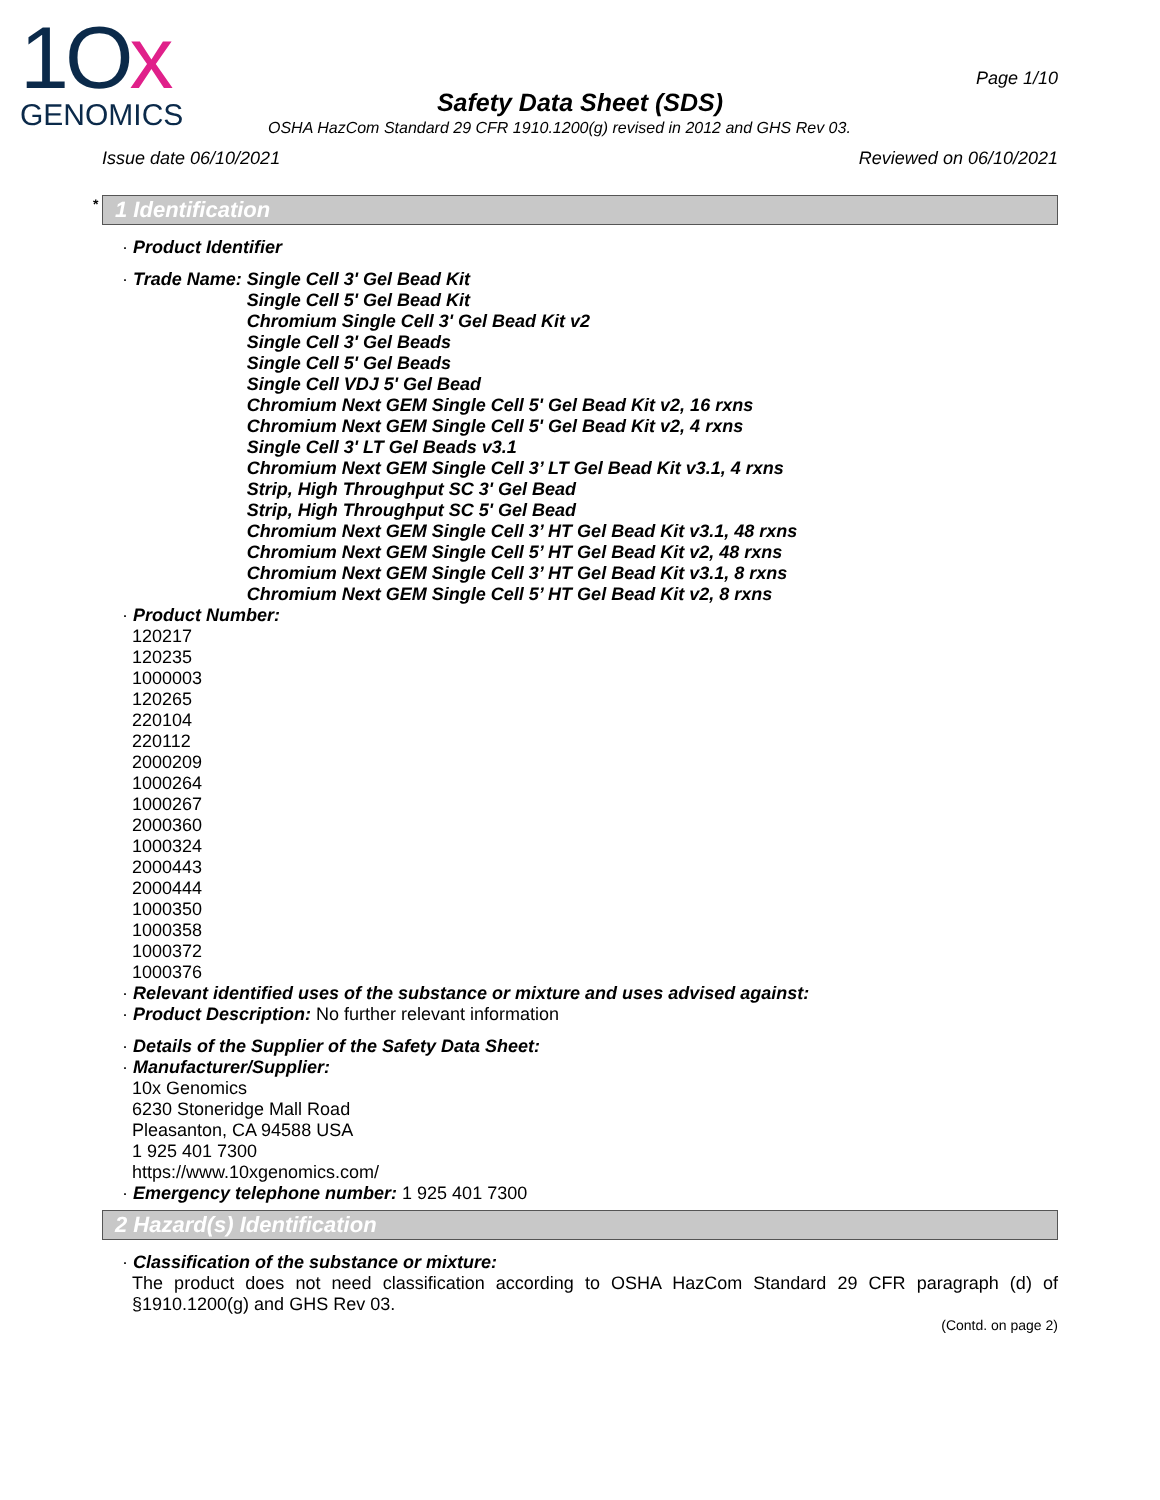1Ox
GENOMICS
Page 1/10
Safety Data Sheet (SDS)
OSHA HazCom Standard 29 CFR 1910.1200(g) revised in 2012 and GHS Rev 03.
Issue date 06/10/2021 Reviewed on 06/10/2021
* 1 Identification
· Product Identifier
· Trade Name: Single Cell 3' Gel Bead Kit
Single Cell 5' Gel Bead Kit
Chromium Single Cell 3' Gel Bead Kit v2
Single Cell 3' Gel Beads
Single Cell 5' Gel Beads
Single Cell VDJ 5' Gel Bead
Chromium Next GEM Single Cell 5' Gel Bead Kit v2, 16 rxns
Chromium Next GEM Single Cell 5' Gel Bead Kit v2, 4 rxns
Single Cell 3' LT Gel Beads v3.1
Chromium Next GEM Single Cell 3’ LT Gel Bead Kit v3.1, 4 rxns
Strip, High Throughput SC 3' Gel Bead
Strip, High Throughput SC 5' Gel Bead
Chromium Next GEM Single Cell 3’ HT Gel Bead Kit v3.1, 48 rxns
Chromium Next GEM Single Cell 5’ HT Gel Bead Kit v2, 48 rxns
Chromium Next GEM Single Cell 3’ HT Gel Bead Kit v3.1, 8 rxns
Chromium Next GEM Single Cell 5’ HT Gel Bead Kit v2, 8 rxns
· Product Number:
120217
120235
1000003
120265
220104
220112
2000209
1000264
1000267
2000360
1000324
2000443
2000444
1000350
1000358
1000372
1000376
· Relevant identified uses of the substance or mixture and uses advised against:
· Product Description: No further relevant information
· Details of the Supplier of the Safety Data Sheet:
· Manufacturer/Supplier:
10x Genomics
6230 Stoneridge Mall Road
Pleasanton, CA 94588 USA
1 925 401 7300
https://www.10xgenomics.com/
· Emergency telephone number: 1 925 401 7300
2 Hazard(s) Identification
· Classification of the substance or mixture:
The product does not need classification according to OSHA HazCom Standard 29 CFR paragraph (d) of §1910.1200(g) and GHS Rev 03.
(Contd. on page 2)